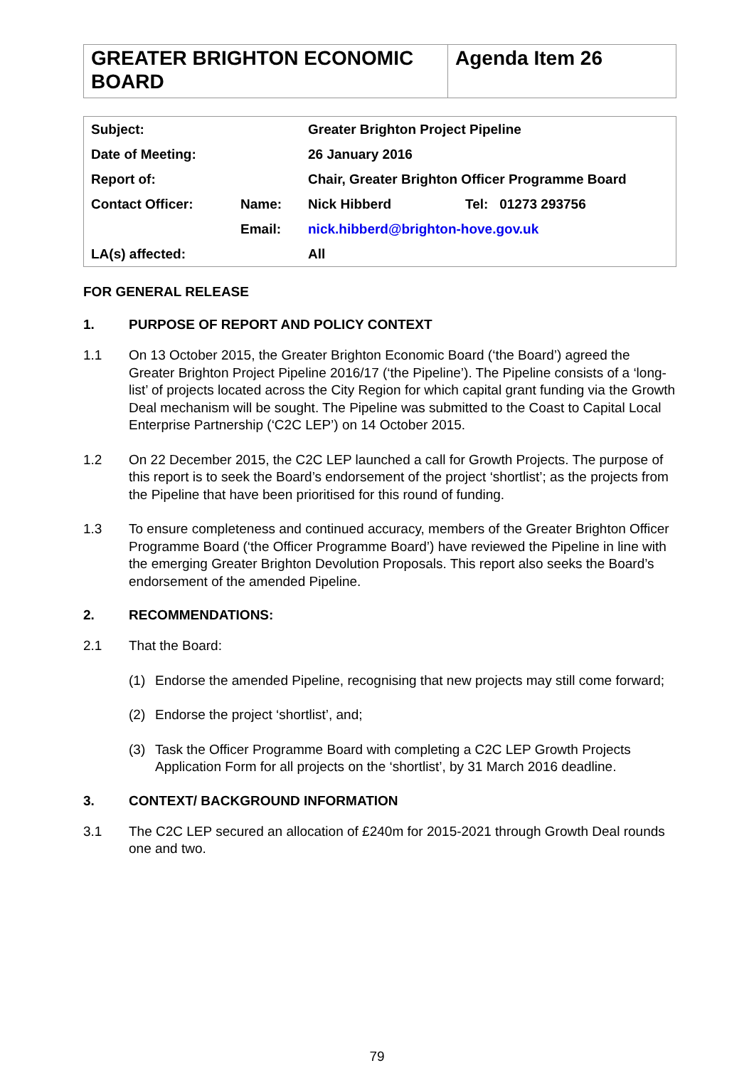| GREATER BRIGHTON ECONOMIC BOARD | Agenda Item 26 |
| Subject: | | Greater Brighton Project Pipeline | |
| Date of Meeting: | | 26 January 2016 | |
| Report of: | | Chair, Greater Brighton Officer Programme Board | |
| Contact Officer: | Name: | Nick Hibberd | Tel: 01273 293756 |
| | Email: | nick.hibberd@brighton-hove.gov.uk | |
| LA(s) affected: | | All | |
FOR GENERAL RELEASE
1. PURPOSE OF REPORT AND POLICY CONTEXT
1.1 On 13 October 2015, the Greater Brighton Economic Board (‘the Board’) agreed the Greater Brighton Project Pipeline 2016/17 (‘the Pipeline’). The Pipeline consists of a ‘long-list’ of projects located across the City Region for which capital grant funding via the Growth Deal mechanism will be sought. The Pipeline was submitted to the Coast to Capital Local Enterprise Partnership (‘C2C LEP’) on 14 October 2015.
1.2 On 22 December 2015, the C2C LEP launched a call for Growth Projects. The purpose of this report is to seek the Board’s endorsement of the project ‘shortlist’; as the projects from the Pipeline that have been prioritised for this round of funding.
1.3 To ensure completeness and continued accuracy, members of the Greater Brighton Officer Programme Board (‘the Officer Programme Board’) have reviewed the Pipeline in line with the emerging Greater Brighton Devolution Proposals. This report also seeks the Board’s endorsement of the amended Pipeline.
2. RECOMMENDATIONS:
2.1 That the Board:
(1) Endorse the amended Pipeline, recognising that new projects may still come forward;
(2) Endorse the project ‘shortlist’, and;
(3) Task the Officer Programme Board with completing a C2C LEP Growth Projects Application Form for all projects on the ‘shortlist’, by 31 March 2016 deadline.
3. CONTEXT/ BACKGROUND INFORMATION
3.1 The C2C LEP secured an allocation of £240m for 2015-2021 through Growth Deal rounds one and two.
79